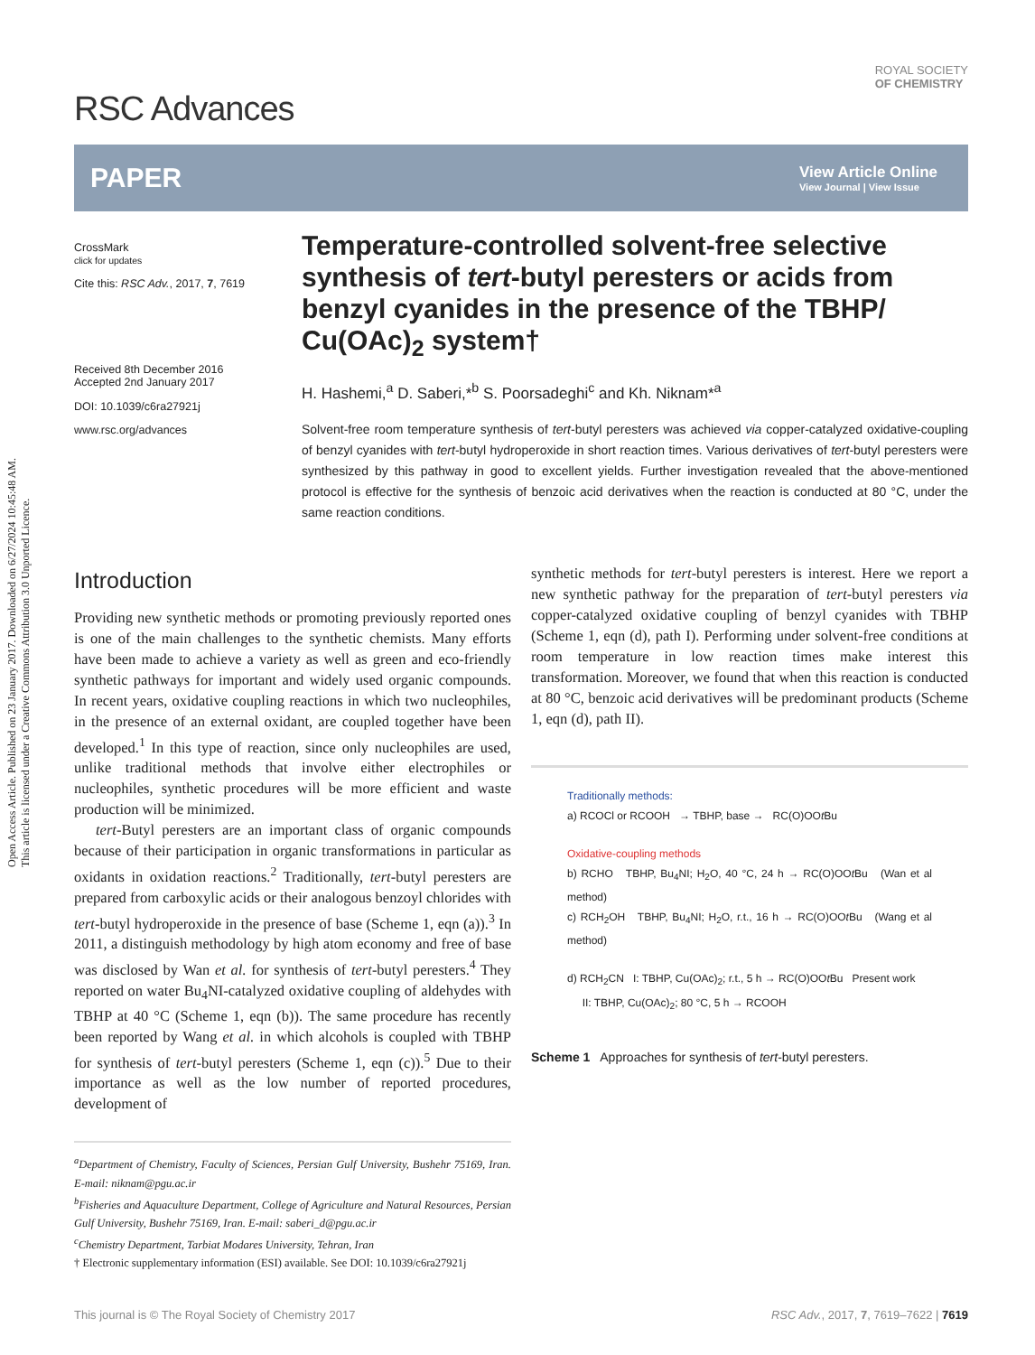Open Access Article. Published on 23 January 2017. Downloaded on 6/27/2024 10:45:48 AM.
This article is licensed under a Creative Commons Attribution 3.0 Unported Licence.
RSC Advances
ROYAL SOCIETY
OF CHEMISTRY
PAPER
View Article Online
View Journal | View Issue
CrossMark
click for updates
Cite this: RSC Adv., 2017, 7, 7619
Received 8th December 2016
Accepted 2nd January 2017
DOI: 10.1039/c6ra27921j
www.rsc.org/advances
Temperature-controlled solvent-free selective synthesis of tert-butyl peresters or acids from benzyl cyanides in the presence of the TBHP/ Cu(OAc)<sub>2</sub> system†
H. Hashemi,<sup>a</sup> D. Saberi,*<sup>b</sup> S. Poorsadeghi<sup>c</sup> and Kh. Niknam*<sup>a</sup>
Solvent-free room temperature synthesis of tert-butyl peresters was achieved via copper-catalyzed oxidative-coupling of benzyl cyanides with tert-butyl hydroperoxide in short reaction times. Various derivatives of tert-butyl peresters were synthesized by this pathway in good to excellent yields. Further investigation revealed that the above-mentioned protocol is effective for the synthesis of benzoic acid derivatives when the reaction is conducted at 80 °C, under the same reaction conditions.
Introduction
Providing new synthetic methods or promoting previously reported ones is one of the main challenges to the synthetic chemists. Many efforts have been made to achieve a variety as well as green and eco-friendly synthetic pathways for important and widely used organic compounds. In recent years, oxidative coupling reactions in which two nucleophiles, in the presence of an external oxidant, are coupled together have been developed.<sup>1</sup> In this type of reaction, since only nucleophiles are used, unlike traditional methods that involve either electrophiles or nucleophiles, synthetic procedures will be more efficient and waste production will be minimized.
tert-Butyl peresters are an important class of organic compounds because of their participation in organic transformations in particular as oxidants in oxidation reactions.<sup>2</sup> Traditionally, tert-butyl peresters are prepared from carboxylic acids or their analogous benzoyl chlorides with tert-butyl hydroperoxide in the presence of base (Scheme 1, eqn (a)).<sup>3</sup> In 2011, a distinguish methodology by high atom economy and free of base was disclosed by Wan et al. for synthesis of tert-butyl peresters.<sup>4</sup> They reported on water Bu<sub>4</sub>NI-catalyzed oxidative coupling of aldehydes with TBHP at 40 °C (Scheme 1, eqn (b)). The same procedure has recently been reported by Wang et al. in which alcohols is coupled with TBHP for synthesis of tert-butyl peresters (Scheme 1, eqn (c)).<sup>5</sup> Due to their importance as well as the low number of reported procedures, development of
<sup>a</sup> Department of Chemistry, Faculty of Sciences, Persian Gulf University, Bushehr 75169, Iran. E-mail: niknam@pgu.ac.ir
<sup>b</sup> Fisheries and Aquaculture Department, College of Agriculture and Natural Resources, Persian Gulf University, Bushehr 75169, Iran. E-mail: saberi_d@pgu.ac.ir
<sup>c</sup> Chemistry Department, Tarbiat Modares University, Tehran, Iran
† Electronic supplementary information (ESI) available. See DOI: 10.1039/c6ra27921j
synthetic methods for tert-butyl peresters is interest. Here we report a new synthetic pathway for the preparation of tert-butyl peresters via copper-catalyzed oxidative coupling of benzyl cyanides with TBHP (Scheme 1, eqn (d), path I). Performing under solvent-free conditions at room temperature in low reaction times make interest this transformation. Moreover, we found that when this reaction is conducted at 80 °C, benzoic acid derivatives will be predominant products (Scheme 1, eqn (d), path II).
Traditionally methods:
a) RCOCl or RCOOH → TBHP, base → RC(O)OOt Bu
Oxidative-coupling methods
b) RCHO TBHP, Bu<sub>4</sub>NI; H<sub>2</sub>O, 40 °C, 24 h → RC(O)OOt Bu (Wan et al method)
c) RCH<sub>2</sub>OH TBHP, Bu<sub>4</sub>NI; H<sub>2</sub>O, r.t., 16 h → RC(O)OOt Bu (Wang et al method)
d) RCH<sub>2</sub>CN I: TBHP, Cu(OAc)<sub>2</sub>; r.t., 5 h → RC(O)OOt Bu Present work
II: TBHP, Cu(OAc)<sub>2</sub>; 80 °C, 5 h → RCOOH
Scheme 1 Approaches for synthesis of tert-butyl peresters.
This journal is © The Royal Society of Chemistry 2017 RSC Adv., 2017, 7, 7619–7622 | 7619